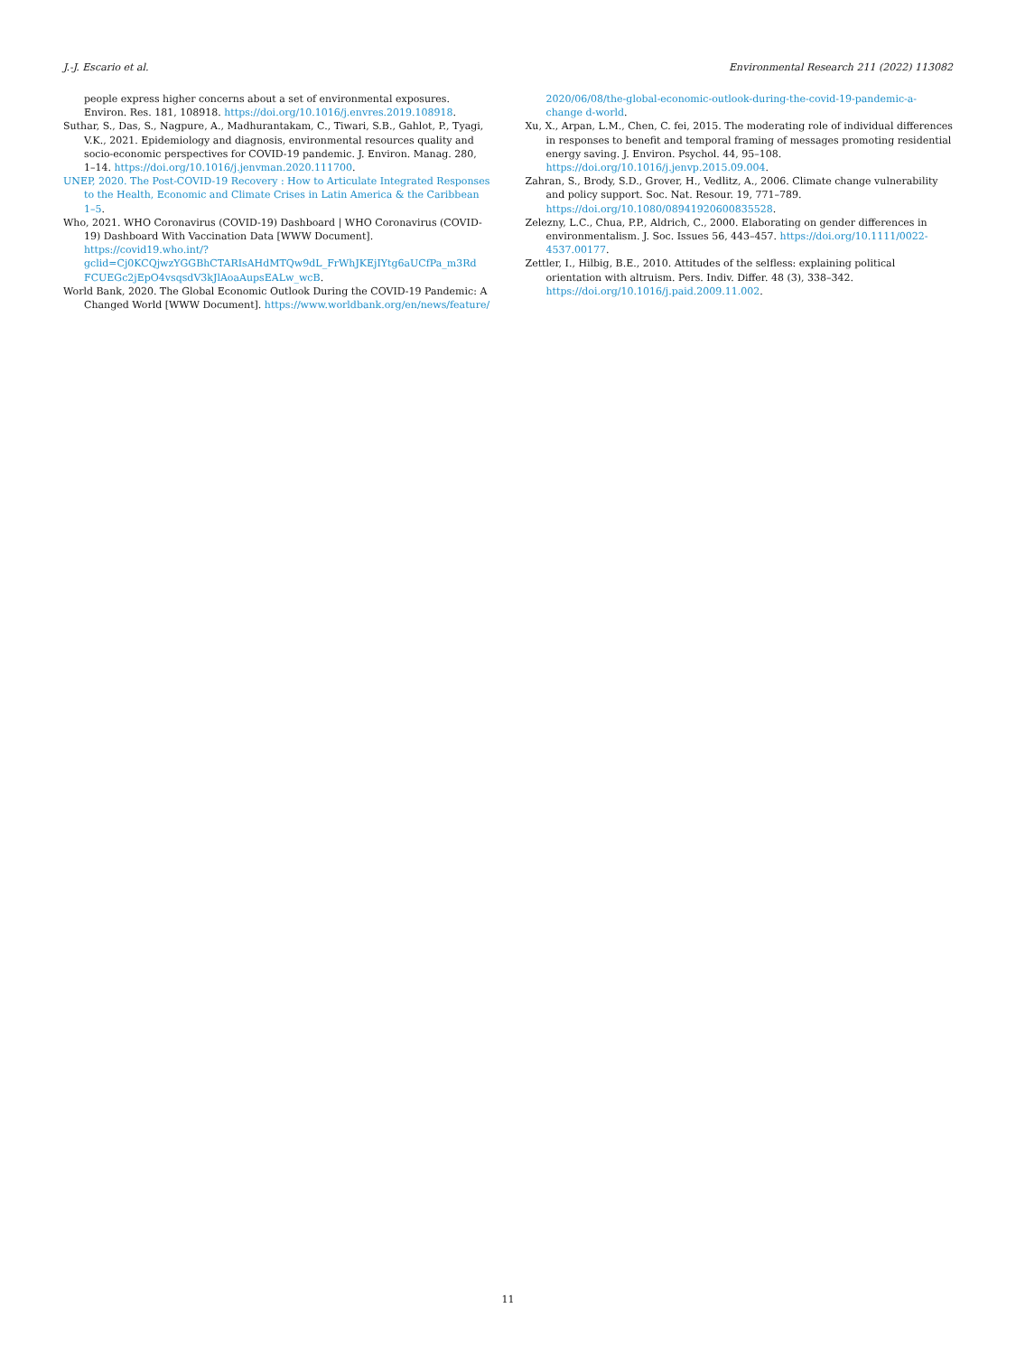J.-J. Escario et al. Environmental Research 211 (2022) 113082
people express higher concerns about a set of environmental exposures. Environ. Res. 181, 108918. https://doi.org/10.1016/j.envres.2019.108918.
Suthar, S., Das, S., Nagpure, A., Madhurantakam, C., Tiwari, S.B., Gahlot, P., Tyagi, V.K., 2021. Epidemiology and diagnosis, environmental resources quality and socio-economic perspectives for COVID-19 pandemic. J. Environ. Manag. 280, 1–14. https://doi.org/10.1016/j.jenvman.2020.111700.
UNEP, 2020. The Post-COVID-19 Recovery : How to Articulate Integrated Responses to the Health, Economic and Climate Crises in Latin America & the Caribbean 1–5.
Who, 2021. WHO Coronavirus (COVID-19) Dashboard | WHO Coronavirus (COVID-19) Dashboard With Vaccination Data [WWW Document]. https://covid19.who.int/?gclid=Cj0KCQjwzYGGBhCTARIsAHdMTQw9dL_FrWhJKEjIYtg6aUCfPa_m3Rd FCUEGc2jEpO4vsqsdV3kJlAoaAupsEALw_wcB.
World Bank, 2020. The Global Economic Outlook During the COVID-19 Pandemic: A Changed World [WWW Document]. https://www.worldbank.org/en/news/feature/
2020/06/08/the-global-economic-outlook-during-the-covid-19-pandemic-a-change d-world.
Xu, X., Arpan, L.M., Chen, C. fei, 2015. The moderating role of individual differences in responses to benefit and temporal framing of messages promoting residential energy saving. J. Environ. Psychol. 44, 95–108. https://doi.org/10.1016/j.jenvp.2015.09.004.
Zahran, S., Brody, S.D., Grover, H., Vedlitz, A., 2006. Climate change vulnerability and policy support. Soc. Nat. Resour. 19, 771–789. https://doi.org/10.1080/08941920600835528.
Zelezny, L.C., Chua, P.P., Aldrich, C., 2000. Elaborating on gender differences in environmentalism. J. Soc. Issues 56, 443–457. https://doi.org/10.1111/0022-4537.00177.
Zettler, I., Hilbig, B.E., 2010. Attitudes of the selfless: explaining political orientation with altruism. Pers. Indiv. Differ. 48 (3), 338–342. https://doi.org/10.1016/j.paid.2009.11.002.
11